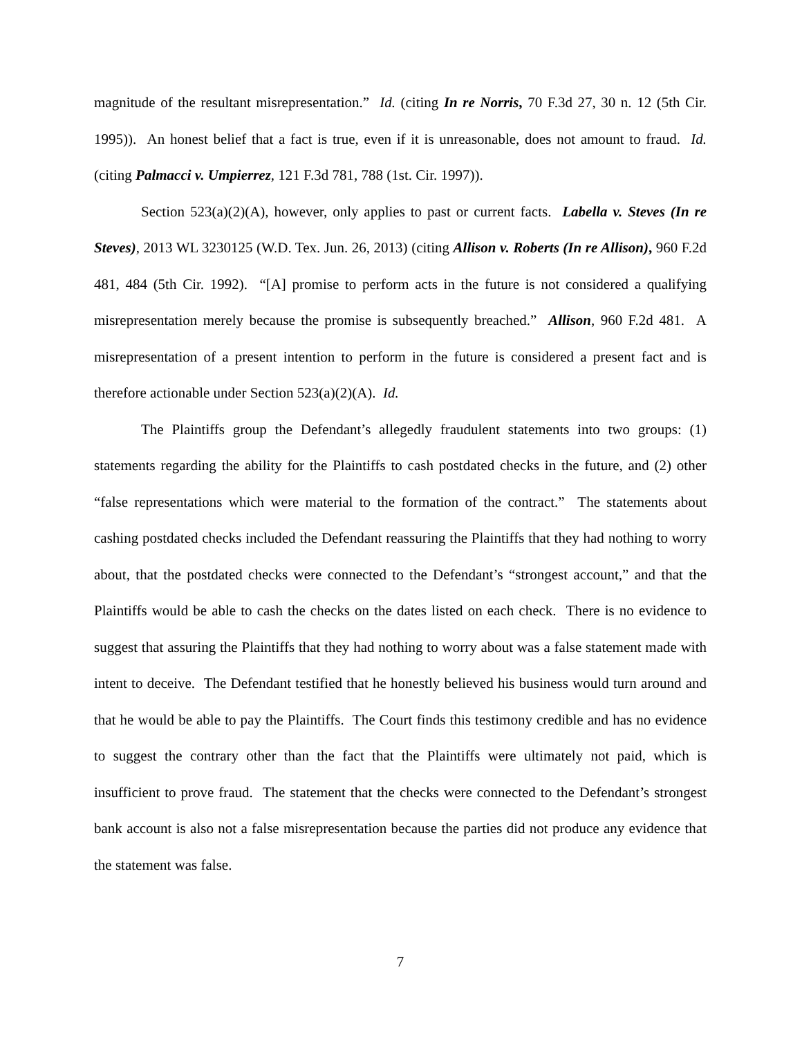magnitude of the resultant misrepresentation.” Id. (citing In re Norris, 70 F.3d 27, 30 n. 12 (5th Cir. 1995)). An honest belief that a fact is true, even if it is unreasonable, does not amount to fraud. Id. (citing Palmacci v. Umpierrez, 121 F.3d 781, 788 (1st. Cir. 1997)).
Section 523(a)(2)(A), however, only applies to past or current facts. Labella v. Steves (In re Steves), 2013 WL 3230125 (W.D. Tex. Jun. 26, 2013) (citing Allison v. Roberts (In re Allison), 960 F.2d 481, 484 (5th Cir. 1992). “[A] promise to perform acts in the future is not considered a qualifying misrepresentation merely because the promise is subsequently breached.” Allison, 960 F.2d 481. A misrepresentation of a present intention to perform in the future is considered a present fact and is therefore actionable under Section 523(a)(2)(A). Id.
The Plaintiffs group the Defendant’s allegedly fraudulent statements into two groups: (1) statements regarding the ability for the Plaintiffs to cash postdated checks in the future, and (2) other “false representations which were material to the formation of the contract.” The statements about cashing postdated checks included the Defendant reassuring the Plaintiffs that they had nothing to worry about, that the postdated checks were connected to the Defendant’s “strongest account,” and that the Plaintiffs would be able to cash the checks on the dates listed on each check. There is no evidence to suggest that assuring the Plaintiffs that they had nothing to worry about was a false statement made with intent to deceive. The Defendant testified that he honestly believed his business would turn around and that he would be able to pay the Plaintiffs. The Court finds this testimony credible and has no evidence to suggest the contrary other than the fact that the Plaintiffs were ultimately not paid, which is insufficient to prove fraud. The statement that the checks were connected to the Defendant’s strongest bank account is also not a false misrepresentation because the parties did not produce any evidence that the statement was false.
7